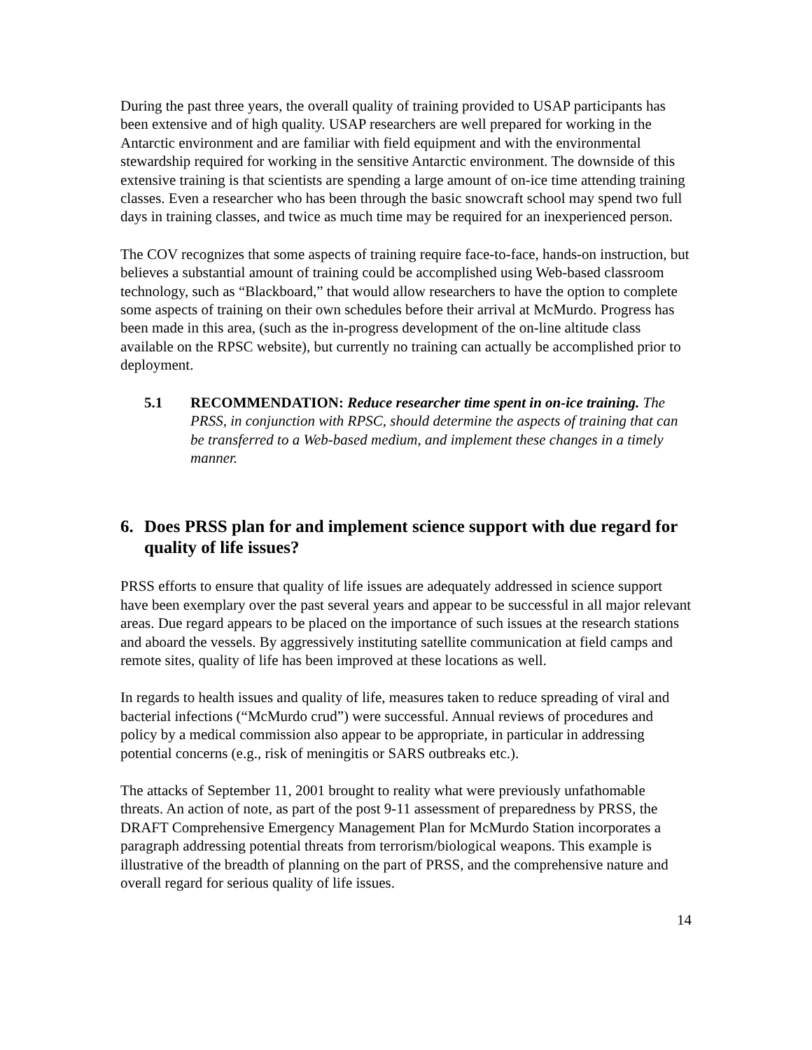During the past three years, the overall quality of training provided to USAP participants has been extensive and of high quality. USAP researchers are well prepared for working in the Antarctic environment and are familiar with field equipment and with the environmental stewardship required for working in the sensitive Antarctic environment. The downside of this extensive training is that scientists are spending a large amount of on-ice time attending training classes. Even a researcher who has been through the basic snowcraft school may spend two full days in training classes, and twice as much time may be required for an inexperienced person.
The COV recognizes that some aspects of training require face-to-face, hands-on instruction, but believes a substantial amount of training could be accomplished using Web-based classroom technology, such as “Blackboard,” that would allow researchers to have the option to complete some aspects of training on their own schedules before their arrival at McMurdo. Progress has been made in this area, (such as the in-progress development of the on-line altitude class available on the RPSC website), but currently no training can actually be accomplished prior to deployment.
5.1 RECOMMENDATION: Reduce researcher time spent in on-ice training. The PRSS, in conjunction with RPSC, should determine the aspects of training that can be transferred to a Web-based medium, and implement these changes in a timely manner.
6. Does PRSS plan for and implement science support with due regard for quality of life issues?
PRSS efforts to ensure that quality of life issues are adequately addressed in science support have been exemplary over the past several years and appear to be successful in all major relevant areas. Due regard appears to be placed on the importance of such issues at the research stations and aboard the vessels. By aggressively instituting satellite communication at field camps and remote sites, quality of life has been improved at these locations as well.
In regards to health issues and quality of life, measures taken to reduce spreading of viral and bacterial infections (“McMurdo crud”) were successful. Annual reviews of procedures and policy by a medical commission also appear to be appropriate, in particular in addressing potential concerns (e.g., risk of meningitis or SARS outbreaks etc.).
The attacks of September 11, 2001 brought to reality what were previously unfathomable threats. An action of note, as part of the post 9-11 assessment of preparedness by PRSS, the DRAFT Comprehensive Emergency Management Plan for McMurdo Station incorporates a paragraph addressing potential threats from terrorism/biological weapons. This example is illustrative of the breadth of planning on the part of PRSS, and the comprehensive nature and overall regard for serious quality of life issues.
14